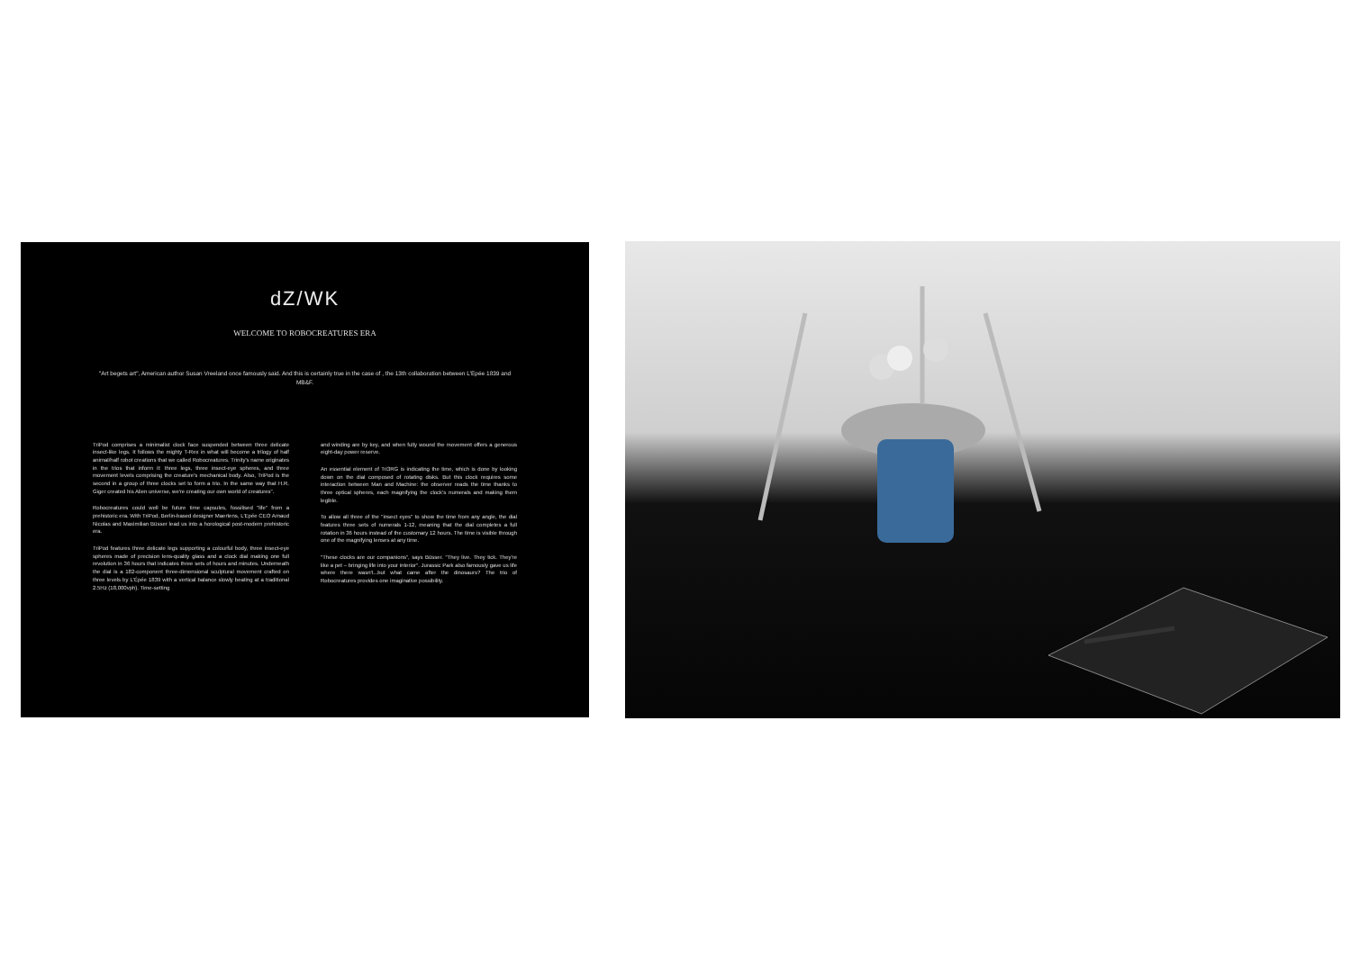dZ/WK
WELCOME TO ROBOCREATURES ERA
"Art begets art", American author Susan Vreeland once famously said. And this is certainly true in the case of , the 13th collaboration between L'Epée 1839 and MB&F.
TriPod comprises a minimalist clock face suspended between three delicate insect-like legs. It follows the mighty T-Rex in what will become a trilogy of half animal/half robot creations that we called Robocreatures. Trinity's name originates in the trios that inform it: three legs, three insect-eye spheres, and three movement levels comprising the creature's mechanical body. Also, TriPod is the second in a group of three clocks set to form a trio. In the same way that H.R. Giger created his Alien universe, we're creating our own world of creatures".
Robocreatures could well be future time capsules, fossilised "life" from a prehistoric era. With TriPod, Berlin-based designer Maertens, L'Epée CEO Arnaud Nicolas and Maximilian Büsser lead us into a horological post-modern prehistoric era.
TriPod features three delicate legs supporting a colourful body, three insect-eye spheres made of precision lens-quality glass and a clock dial making one full revolution in 36 hours that indicates three sets of hours and minutes. Underneath the dial is a 182-component three-dimensional sculptural movement crafted on three levels by L'Épée 1839 with a vertical balance slowly beating at a traditional 2.5Hz (18,000vph). Time-setting
and winding are by key, and when fully wound the movement offers a generous eight-day power reserve.
An essential element of Tri3RG is indicating the time, which is done by looking down on the dial composed of rotating disks. But this clock requires some interaction between Man and Machine: the observer reads the time thanks to three optical spheres, each magnifying the clock's numerals and making them legible.
To allow all three of the "insect eyes" to show the time from any angle, the dial features three sets of numerals 1-12, meaning that the dial completes a full rotation in 36 hours instead of the customary 12 hours. The time is visible through one of the magnifying lenses at any time.
"These clocks are our companions", says Büsser. "They live. They tick. They're like a pet – bringing life into your interior". Jurassic Park also famously gave us life where there wasn't...but what came after the dinosaurs? The trio of Robocreatures provides one imaginative possibility.